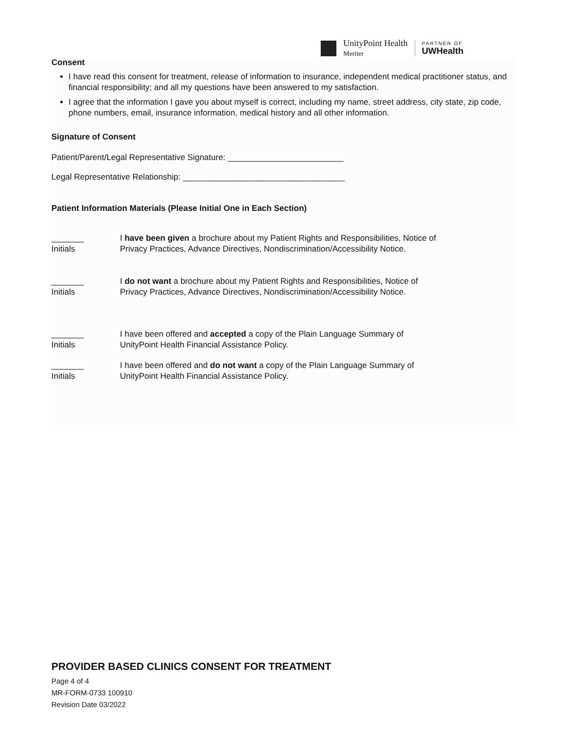UnityPoint Health
Meriter
PARTNER OF
UWHealth
Consent
I have read this consent for treatment, release of information to insurance, independent medical practitioner status, and financial responsibility; and all my questions have been answered to my satisfaction.
I agree that the information I gave you about myself is correct, including my name, street address, city state, zip code, phone numbers, email, insurance information, medical history and all other information.
Signature of Consent
Patient/Parent/Legal Representative Signature: _________________________
Legal Representative Relationship: ___________________________________
Patient Information Materials (Please Initial One in Each Section)
_______
Initials
I have been given a brochure about my Patient Rights and Responsibilities, Notice of
Privacy Practices, Advance Directives, Nondiscrimination/Accessibility Notice.
_______
Initials
I do not want a brochure about my Patient Rights and Responsibilities, Notice of
Privacy Practices, Advance Directives, Nondiscrimination/Accessibility Notice.
_______
Initials
I have been offered and accepted a copy of the Plain Language Summary of
UnityPoint Health Financial Assistance Policy.
_______
Initials
I have been offered and do not want a copy of the Plain Language Summary of
UnityPoint Health Financial Assistance Policy.
PROVIDER BASED CLINICS CONSENT FOR TREATMENT
Page 4 of 4
MR-FORM-0733 100910
Revision Date 03/2022